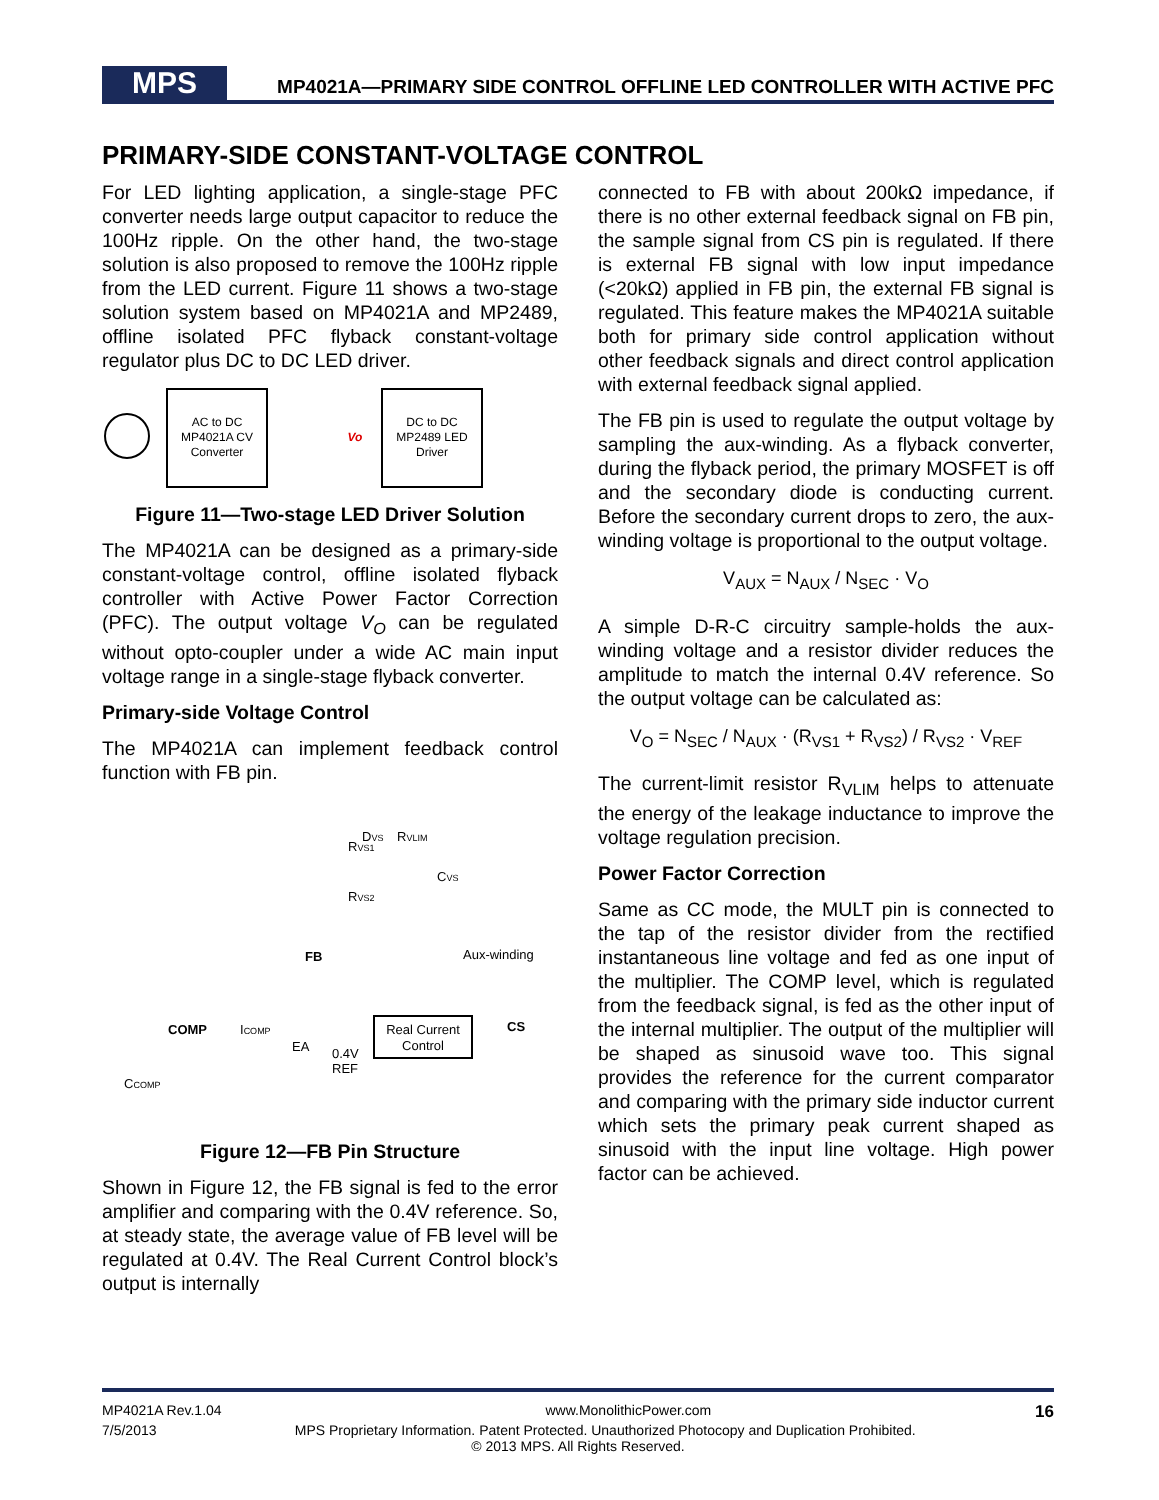MPS
MP4021A—PRIMARY SIDE CONTROL OFFLINE LED CONTROLLER WITH ACTIVE PFC
PRIMARY-SIDE CONSTANT-VOLTAGE CONTROL
For LED lighting application, a single-stage PFC converter needs large output capacitor to reduce the 100Hz ripple. On the other hand, the two-stage solution is also proposed to remove the 100Hz ripple from the LED current. Figure 11 shows a two-stage solution system based on MP4021A and MP2489, offline isolated PFC flyback constant-voltage regulator plus DC to DC LED driver.
AC to DC
MP4021A CV
Converter
Vo
DC to DC
MP2489 LED
Driver
Figure 11—Two-stage LED Driver Solution
The MP4021A can be designed as a primary-side constant-voltage control, offline isolated flyback controller with Active Power Factor Correction (PFC). The output voltage V<sub>O</sub> can be regulated without opto-coupler under a wide AC main input voltage range in a single-stage flyback converter.
Primary-side Voltage Control
The MP4021A can implement feedback control function with FB pin.
DVS
RVLIM
RVS1
CVS
RVS2
FB
Aux-winding
COMP
ICOMP
EA
0.4V
REF
Real Current
Control
CS
CCOMP
Figure 12—FB Pin Structure
Shown in Figure 12, the FB signal is fed to the error amplifier and comparing with the 0.4V reference. So, at steady state, the average value of FB level will be regulated at 0.4V. The Real Current Control block’s output is internally
connected to FB with about 200kΩ impedance, if there is no other external feedback signal on FB pin, the sample signal from CS pin is regulated. If there is external FB signal with low input impedance (<20kΩ) applied in FB pin, the external FB signal is regulated. This feature makes the MP4021A suitable both for primary side control application without other feedback signals and direct control application with external feedback signal applied.
The FB pin is used to regulate the output voltage by sampling the aux-winding. As a flyback converter, during the flyback period, the primary MOSFET is off and the secondary diode is conducting current. Before the secondary current drops to zero, the aux-winding voltage is proportional to the output voltage.
V<sub>AUX</sub> = N<sub>AUX</sub> / N<sub>SEC</sub> · V<sub>O</sub>
A simple D-R-C circuitry sample-holds the aux-winding voltage and a resistor divider reduces the amplitude to match the internal 0.4V reference. So the output voltage can be calculated as:
V<sub>O</sub> = N<sub>SEC</sub> / N<sub>AUX</sub> · (R<sub>VS1</sub> + R<sub>VS2</sub>) / R<sub>VS2</sub> · V<sub>REF</sub>
The current-limit resistor R<sub>VLIM</sub> helps to attenuate the energy of the leakage inductance to improve the voltage regulation precision.
Power Factor Correction
Same as CC mode, the MULT pin is connected to the tap of the resistor divider from the rectified instantaneous line voltage and fed as one input of the multiplier. The COMP level, which is regulated from the feedback signal, is fed as the other input of the internal multiplier. The output of the multiplier will be shaped as sinusoid wave too. This signal provides the reference for the current comparator and comparing with the primary side inductor current which sets the primary peak current shaped as sinusoid with the input line voltage. High power factor can be achieved.
MP4021A Rev.1.04 www.MonolithicPower.com 16
7/5/2013 MPS Proprietary Information. Patent Protected. Unauthorized Photocopy and Duplication Prohibited.
© 2013 MPS. All Rights Reserved.